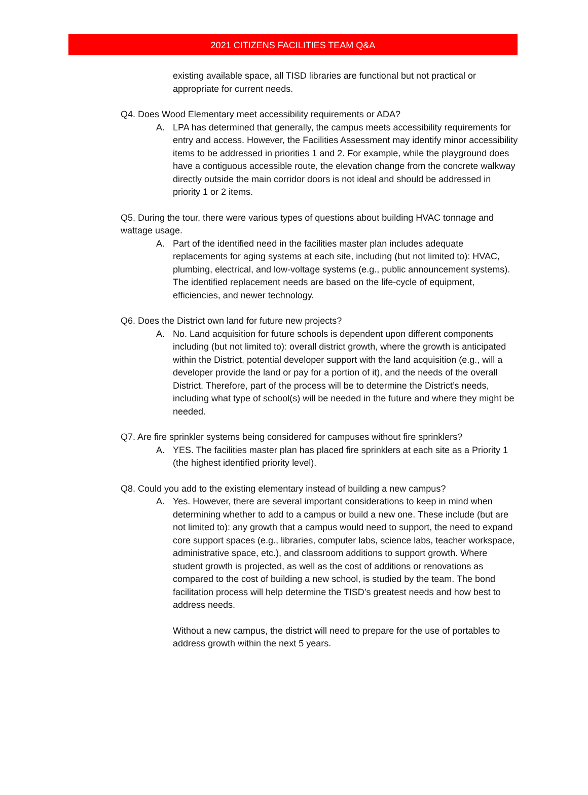2021 CITIZENS FACILITIES TEAM Q&A
existing available space, all TISD libraries are functional but not practical or appropriate for current needs.
Q4. Does Wood Elementary meet accessibility requirements or ADA?
A. LPA has determined that generally, the campus meets accessibility requirements for entry and access. However, the Facilities Assessment may identify minor accessibility items to be addressed in priorities 1 and 2. For example, while the playground does have a contiguous accessible route, the elevation change from the concrete walkway directly outside the main corridor doors is not ideal and should be addressed in priority 1 or 2 items.
Q5. During the tour, there were various types of questions about building HVAC tonnage and wattage usage.
A. Part of the identified need in the facilities master plan includes adequate replacements for aging systems at each site, including (but not limited to): HVAC, plumbing, electrical, and low-voltage systems (e.g., public announcement systems). The identified replacement needs are based on the life-cycle of equipment, efficiencies, and newer technology.
Q6. Does the District own land for future new projects?
A. No. Land acquisition for future schools is dependent upon different components including (but not limited to): overall district growth, where the growth is anticipated within the District, potential developer support with the land acquisition (e.g., will a developer provide the land or pay for a portion of it), and the needs of the overall District. Therefore, part of the process will be to determine the District’s needs, including what type of school(s) will be needed in the future and where they might be needed.
Q7. Are fire sprinkler systems being considered for campuses without fire sprinklers?
A. YES. The facilities master plan has placed fire sprinklers at each site as a Priority 1 (the highest identified priority level).
Q8. Could you add to the existing elementary instead of building a new campus?
A. Yes. However, there are several important considerations to keep in mind when determining whether to add to a campus or build a new one. These include (but are not limited to): any growth that a campus would need to support, the need to expand core support spaces (e.g., libraries, computer labs, science labs, teacher workspace, administrative space, etc.), and classroom additions to support growth. Where student growth is projected, as well as the cost of additions or renovations as compared to the cost of building a new school, is studied by the team. The bond facilitation process will help determine the TISD’s greatest needs and how best to address needs.
Without a new campus, the district will need to prepare for the use of portables to address growth within the next 5 years.